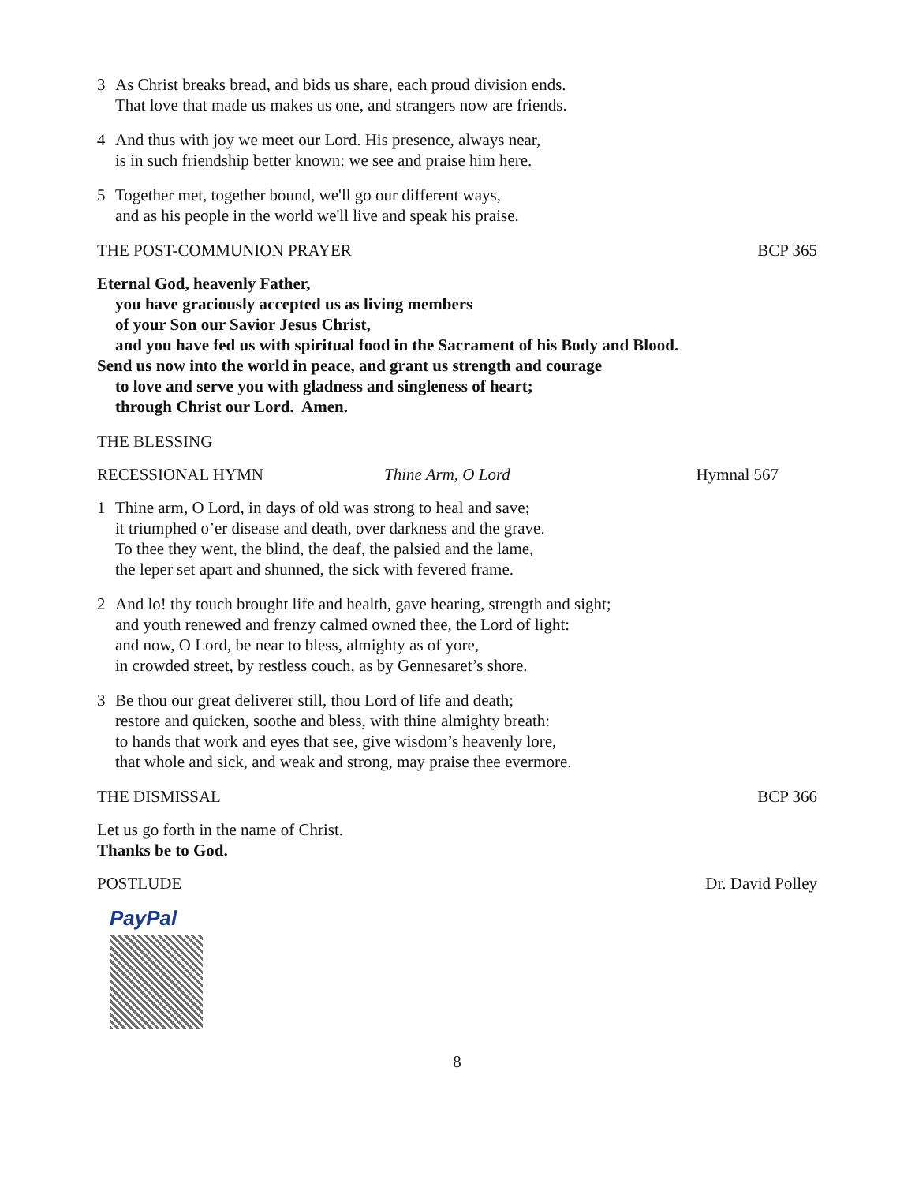3 As Christ breaks bread, and bids us share, each proud division ends.
That love that made us makes us one, and strangers now are friends.
4 And thus with joy we meet our Lord. His presence, always near,
is in such friendship better known: we see and praise him here.
5 Together met, together bound, we'll go our different ways,
and as his people in the world we'll live and speak his praise.
THE POST-COMMUNION PRAYER BCP 365
Eternal God, heavenly Father,
you have graciously accepted us as living members
of your Son our Savior Jesus Christ,
and you have fed us with spiritual food in the Sacrament of his Body and Blood.
Send us now into the world in peace, and grant us strength and courage
to love and serve you with gladness and singleness of heart;
through Christ our Lord. Amen.
THE BLESSING
RECESSIONAL HYMN Thine Arm, O Lord Hymnal 567
1 Thine arm, O Lord, in days of old was strong to heal and save;
it triumphed o’er disease and death, over darkness and the grave.
To thee they went, the blind, the deaf, the palsied and the lame,
the leper set apart and shunned, the sick with fevered frame.
2 And lo! thy touch brought life and health, gave hearing, strength and sight;
and youth renewed and frenzy calmed owned thee, the Lord of light:
and now, O Lord, be near to bless, almighty as of yore,
in crowded street, by restless couch, as by Gennesaret’s shore.
3 Be thou our great deliverer still, thou Lord of life and death;
restore and quicken, soothe and bless, with thine almighty breath:
to hands that work and eyes that see, give wisdom’s heavenly lore,
that whole and sick, and weak and strong, may praise thee evermore.
THE DISMISSAL BCP 366
Let us go forth in the name of Christ.
Thanks be to God.
POSTLUDE Dr. David Polley
PayPal
8